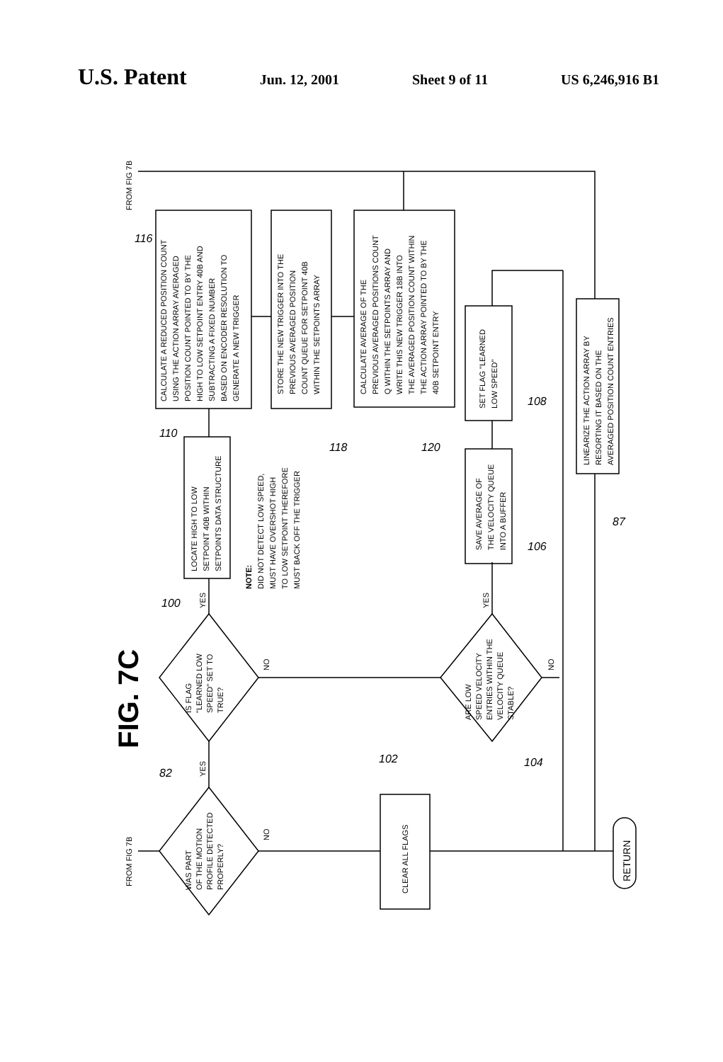U.S. Patent Jun. 12, 2001 Sheet 9 of 11 US 6,246,916 B1
FROM FIG 7B
FROM FIG 7B
FIG. 7C
CALCULATE A REDUCED POSITION COUNT USING THE ACTION ARRAY AVERAGED POSITION COUNT POINTED TO BY THE HIGH TO LOW SETPOINT ENTRY 40B AND SUBTRACTING A FIXED NUMBER BASED ON ENCODER RESOLUTION TO GENERATE A NEW TRIGGER
STORE THE NEW TRIGGER INTO THE PREVIOUS AVERAGED POSITION COUNT QUEUE FOR SETPOINT 40B WITHIN THE SETPOINTS ARRAY
CALCULATE AVERAGE OF THE PREVIOUS AVERAGED POSITIONS COUNT Q WITHIN THE SETPOINTS ARRAY AND WRITE THIS NEW TRIGGER 18B INTO THE AVERAGED POSITION COUNT WITHIN THE ACTION ARRAY POINTED TO BY THE 40B SETPOINT ENTRY
LOCATE HIGH TO LOW SETPOINT 40B WITHIN SETPOINTS DATA STRUCTURE
NOTE: DID NOT DETECT LOW SPEED, MUST HAVE OVERSHOT HIGH TO LOW SETPOINT THEREFORE MUST BACK OFF THE TRIGGER
SET FLAG "LEARNED LOW SPEED"
SAVE AVERAGE OF THE VELOCITY QUEUE INTO A BUFFER
LINEARIZE THE ACTION ARRAY BY RESORTING IT BASED ON THE AVERAGED POSITION COUNT ENTRIES
CLEAR ALL FLAGS
IS FLAG "LEARNED LOW SPEED" SET TO TRUE?
WAS PART OF THE MOTION PROFILE DETECTED PROPERLY?
ARE LOW SPEED VELOCITY ENTRIES WITHIN THE VELOCITY QUEUE STABLE?
RETURN
YES
YES
YES
NO
NO
NO
116
110
100
82
102
118
120
108
106
104
87